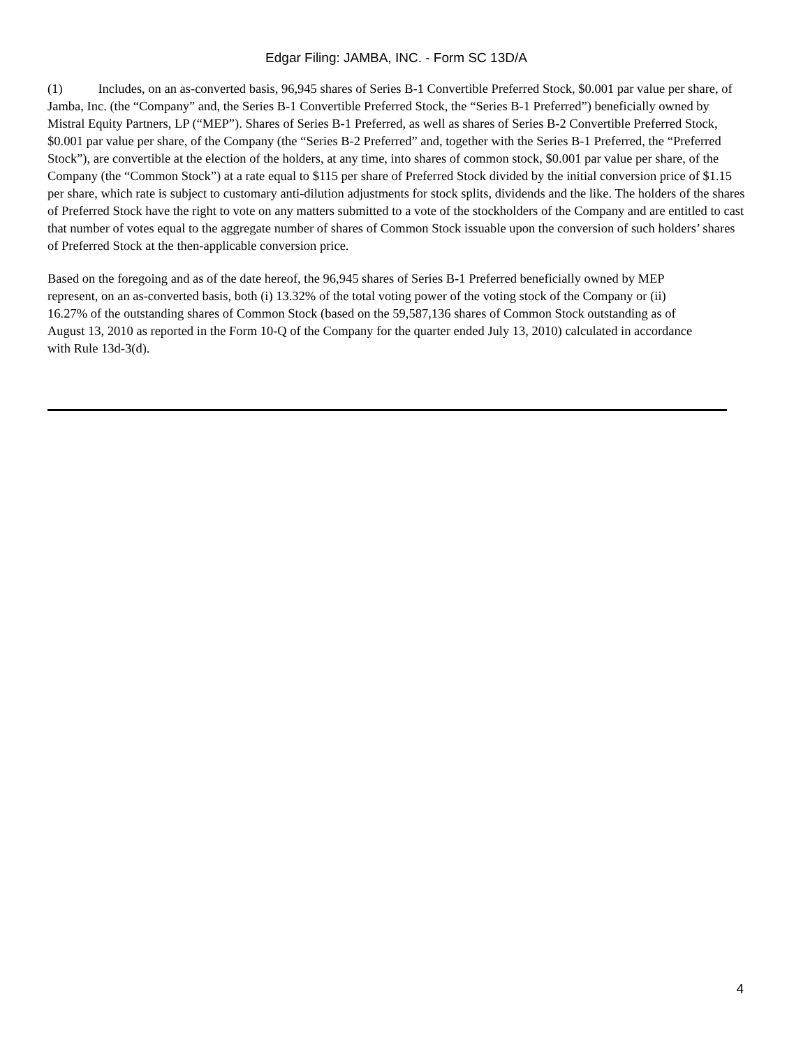Edgar Filing: JAMBA, INC. - Form SC 13D/A
(1) Includes, on an as-converted basis, 96,945 shares of Series B-1 Convertible Preferred Stock, $0.001 par value per share, of Jamba, Inc. (the “Company” and, the Series B-1 Convertible Preferred Stock, the “Series B-1 Preferred”) beneficially owned by Mistral Equity Partners, LP (“MEP”). Shares of Series B-1 Preferred, as well as shares of Series B-2 Convertible Preferred Stock, $0.001 par value per share, of the Company (the “Series B-2 Preferred” and, together with the Series B-1 Preferred, the “Preferred Stock”), are convertible at the election of the holders, at any time, into shares of common stock, $0.001 par value per share, of the Company (the “Common Stock”) at a rate equal to $115 per share of Preferred Stock divided by the initial conversion price of $1.15 per share, which rate is subject to customary anti-dilution adjustments for stock splits, dividends and the like. The holders of the shares of Preferred Stock have the right to vote on any matters submitted to a vote of the stockholders of the Company and are entitled to cast that number of votes equal to the aggregate number of shares of Common Stock issuable upon the conversion of such holders’ shares of Preferred Stock at the then-applicable conversion price.
Based on the foregoing and as of the date hereof, the 96,945 shares of Series B-1 Preferred beneficially owned by MEP represent, on an as-converted basis, both (i) 13.32% of the total voting power of the voting stock of the Company or (ii) 16.27% of the outstanding shares of Common Stock (based on the 59,587,136 shares of Common Stock outstanding as of August 13, 2010 as reported in the Form 10-Q of the Company for the quarter ended July 13, 2010) calculated in accordance with Rule 13d-3(d).
4